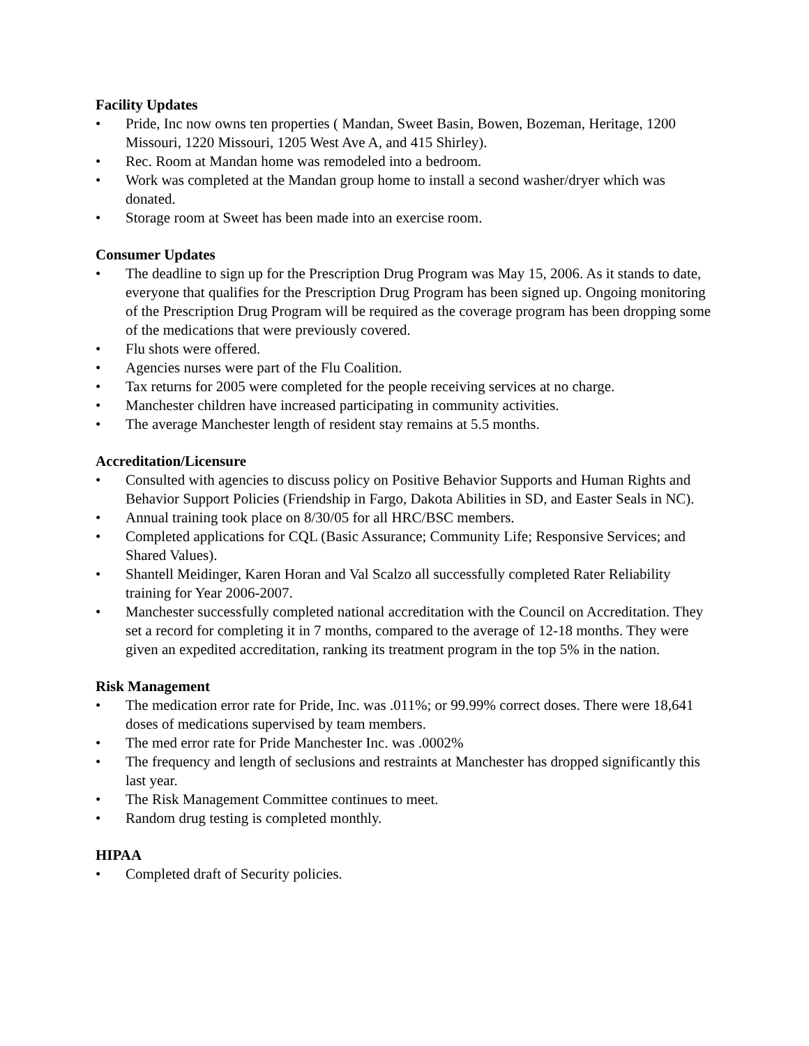Facility Updates
• Pride, Inc now owns ten properties ( Mandan, Sweet Basin, Bowen, Bozeman, Heritage, 1200 Missouri, 1220 Missouri, 1205 West Ave A, and 415 Shirley).
• Rec. Room at Mandan home was remodeled into a bedroom.
• Work was completed at the Mandan group home to install a second washer/dryer which was donated.
• Storage room at Sweet has been made into an exercise room.
Consumer Updates
• The deadline to sign up for the Prescription Drug Program was May 15, 2006. As it stands to date, everyone that qualifies for the Prescription Drug Program has been signed up. Ongoing monitoring of the Prescription Drug Program will be required as the coverage program has been dropping some of the medications that were previously covered.
• Flu shots were offered.
• Agencies nurses were part of the Flu Coalition.
• Tax returns for 2005 were completed for the people receiving services at no charge.
• Manchester children have increased participating in community activities.
• The average Manchester length of resident stay remains at 5.5 months.
Accreditation/Licensure
• Consulted with agencies to discuss policy on Positive Behavior Supports and Human Rights and Behavior Support Policies (Friendship in Fargo, Dakota Abilities in SD, and Easter Seals in NC).
• Annual training took place on 8/30/05 for all HRC/BSC members.
• Completed applications for CQL (Basic Assurance; Community Life; Responsive Services; and Shared Values).
• Shantell Meidinger, Karen Horan and Val Scalzo all successfully completed Rater Reliability training for Year 2006-2007.
• Manchester successfully completed national accreditation with the Council on Accreditation. They set a record for completing it in 7 months, compared to the average of 12-18 months. They were given an expedited accreditation, ranking its treatment program in the top 5% in the nation.
Risk Management
• The medication error rate for Pride, Inc. was .011%; or 99.99% correct doses. There were 18,641 doses of medications supervised by team members.
• The med error rate for Pride Manchester Inc. was .0002%
• The frequency and length of seclusions and restraints at Manchester has dropped significantly this last year.
• The Risk Management Committee continues to meet.
• Random drug testing is completed monthly.
HIPAA
• Completed draft of Security policies.